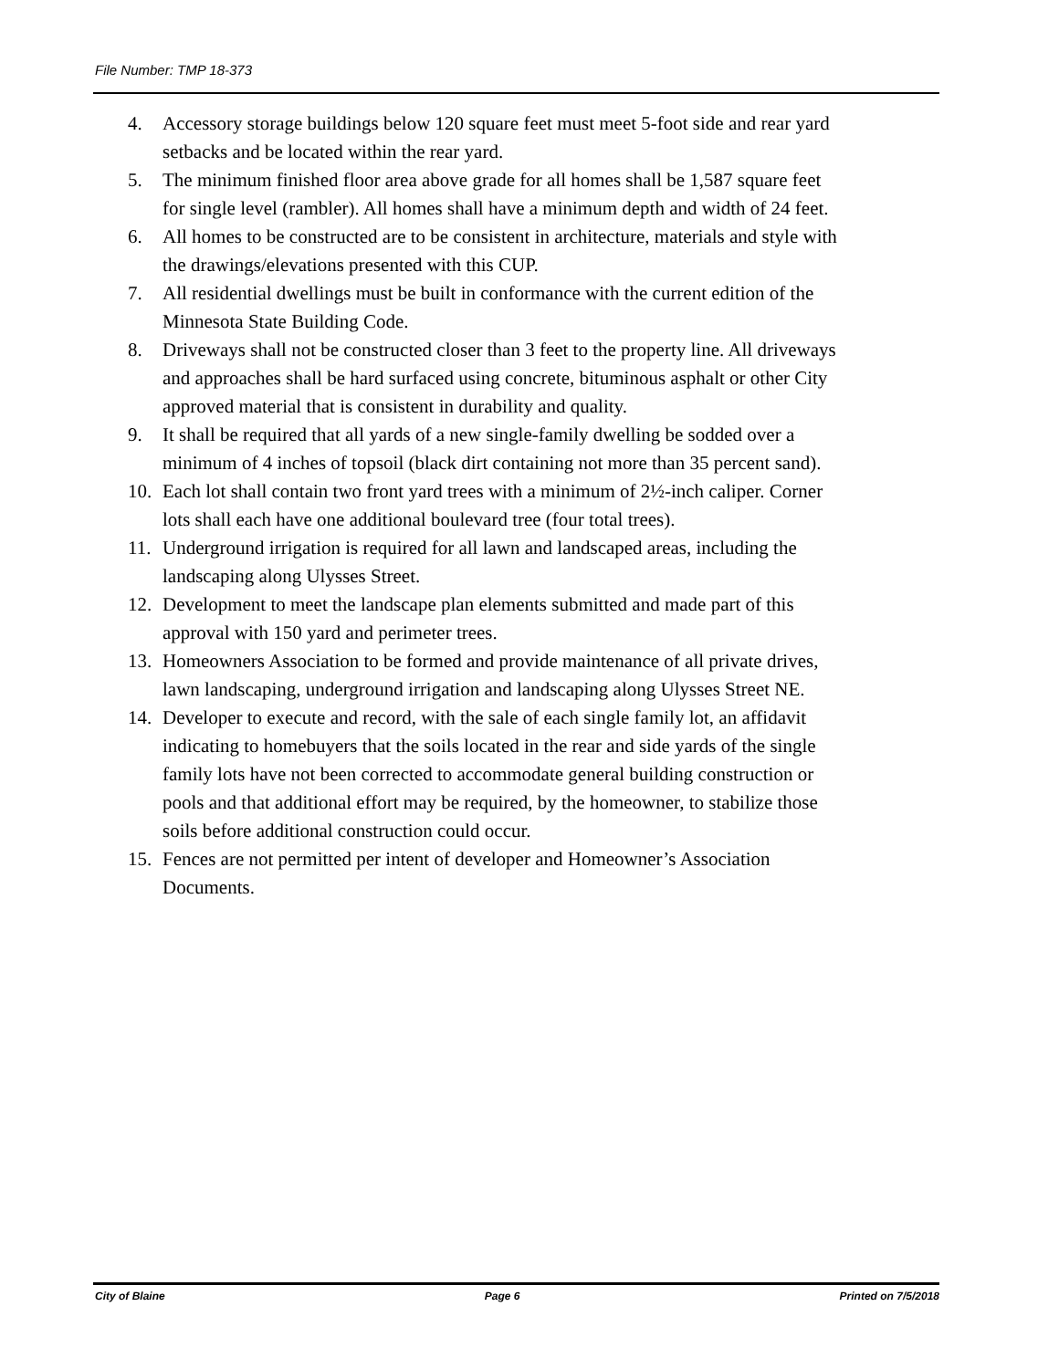File Number: TMP 18-373
4. Accessory storage buildings below 120 square feet must meet 5-foot side and rear yard setbacks and be located within the rear yard.
5. The minimum finished floor area above grade for all homes shall be 1,587 square feet for single level (rambler). All homes shall have a minimum depth and width of 24 feet.
6. All homes to be constructed are to be consistent in architecture, materials and style with the drawings/elevations presented with this CUP.
7. All residential dwellings must be built in conformance with the current edition of the Minnesota State Building Code.
8. Driveways shall not be constructed closer than 3 feet to the property line. All driveways and approaches shall be hard surfaced using concrete, bituminous asphalt or other City approved material that is consistent in durability and quality.
9. It shall be required that all yards of a new single-family dwelling be sodded over a minimum of 4 inches of topsoil (black dirt containing not more than 35 percent sand).
10. Each lot shall contain two front yard trees with a minimum of 2½-inch caliper. Corner lots shall each have one additional boulevard tree (four total trees).
11. Underground irrigation is required for all lawn and landscaped areas, including the landscaping along Ulysses Street.
12. Development to meet the landscape plan elements submitted and made part of this approval with 150 yard and perimeter trees.
13. Homeowners Association to be formed and provide maintenance of all private drives, lawn landscaping, underground irrigation and landscaping along Ulysses Street NE.
14. Developer to execute and record, with the sale of each single family lot, an affidavit indicating to homebuyers that the soils located in the rear and side yards of the single family lots have not been corrected to accommodate general building construction or pools and that additional effort may be required, by the homeowner, to stabilize those soils before additional construction could occur.
15. Fences are not permitted per intent of developer and Homeowner’s Association Documents.
City of Blaine Page 6 Printed on 7/5/2018